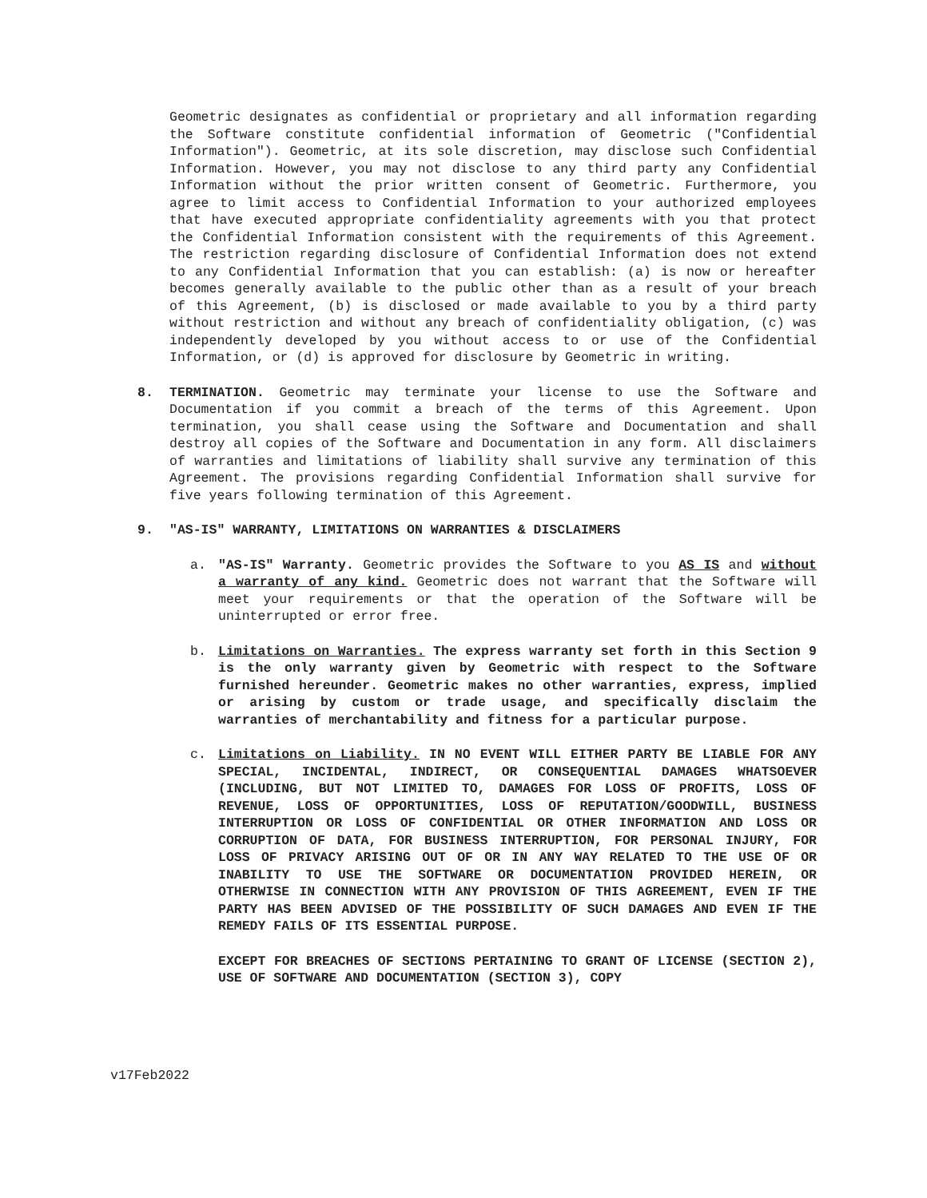Geometric designates as confidential or proprietary and all information regarding the Software constitute confidential information of Geometric ("Confidential Information"). Geometric, at its sole discretion, may disclose such Confidential Information. However, you may not disclose to any third party any Confidential Information without the prior written consent of Geometric. Furthermore, you agree to limit access to Confidential Information to your authorized employees that have executed appropriate confidentiality agreements with you that protect the Confidential Information consistent with the requirements of this Agreement. The restriction regarding disclosure of Confidential Information does not extend to any Confidential Information that you can establish: (a) is now or hereafter becomes generally available to the public other than as a result of your breach of this Agreement, (b) is disclosed or made available to you by a third party without restriction and without any breach of confidentiality obligation, (c) was independently developed by you without access to or use of the Confidential Information, or (d) is approved for disclosure by Geometric in writing.
8. TERMINATION. Geometric may terminate your license to use the Software and Documentation if you commit a breach of the terms of this Agreement. Upon termination, you shall cease using the Software and Documentation and shall destroy all copies of the Software and Documentation in any form. All disclaimers of warranties and limitations of liability shall survive any termination of this Agreement. The provisions regarding Confidential Information shall survive for five years following termination of this Agreement.
9. "AS-IS" WARRANTY, LIMITATIONS ON WARRANTIES & DISCLAIMERS
a. "AS-IS" Warranty. Geometric provides the Software to you AS IS and without a warranty of any kind. Geometric does not warrant that the Software will meet your requirements or that the operation of the Software will be uninterrupted or error free.
b. Limitations on Warranties. The express warranty set forth in this Section 9 is the only warranty given by Geometric with respect to the Software furnished hereunder. Geometric makes no other warranties, express, implied or arising by custom or trade usage, and specifically disclaim the warranties of merchantability and fitness for a particular purpose.
c. Limitations on Liability. IN NO EVENT WILL EITHER PARTY BE LIABLE FOR ANY SPECIAL, INCIDENTAL, INDIRECT, OR CONSEQUENTIAL DAMAGES WHATSOEVER (INCLUDING, BUT NOT LIMITED TO, DAMAGES FOR LOSS OF PROFITS, LOSS OF REVENUE, LOSS OF OPPORTUNITIES, LOSS OF REPUTATION/GOODWILL, BUSINESS INTERRUPTION OR LOSS OF CONFIDENTIAL OR OTHER INFORMATION AND LOSS OR CORRUPTION OF DATA, FOR BUSINESS INTERRUPTION, FOR PERSONAL INJURY, FOR LOSS OF PRIVACY ARISING OUT OF OR IN ANY WAY RELATED TO THE USE OF OR INABILITY TO USE THE SOFTWARE OR DOCUMENTATION PROVIDED HEREIN, OR OTHERWISE IN CONNECTION WITH ANY PROVISION OF THIS AGREEMENT, EVEN IF THE PARTY HAS BEEN ADVISED OF THE POSSIBILITY OF SUCH DAMAGES AND EVEN IF THE REMEDY FAILS OF ITS ESSENTIAL PURPOSE.
EXCEPT FOR BREACHES OF SECTIONS PERTAINING TO GRANT OF LICENSE (SECTION 2), USE OF SOFTWARE AND DOCUMENTATION (SECTION 3), COPY
v17Feb2022